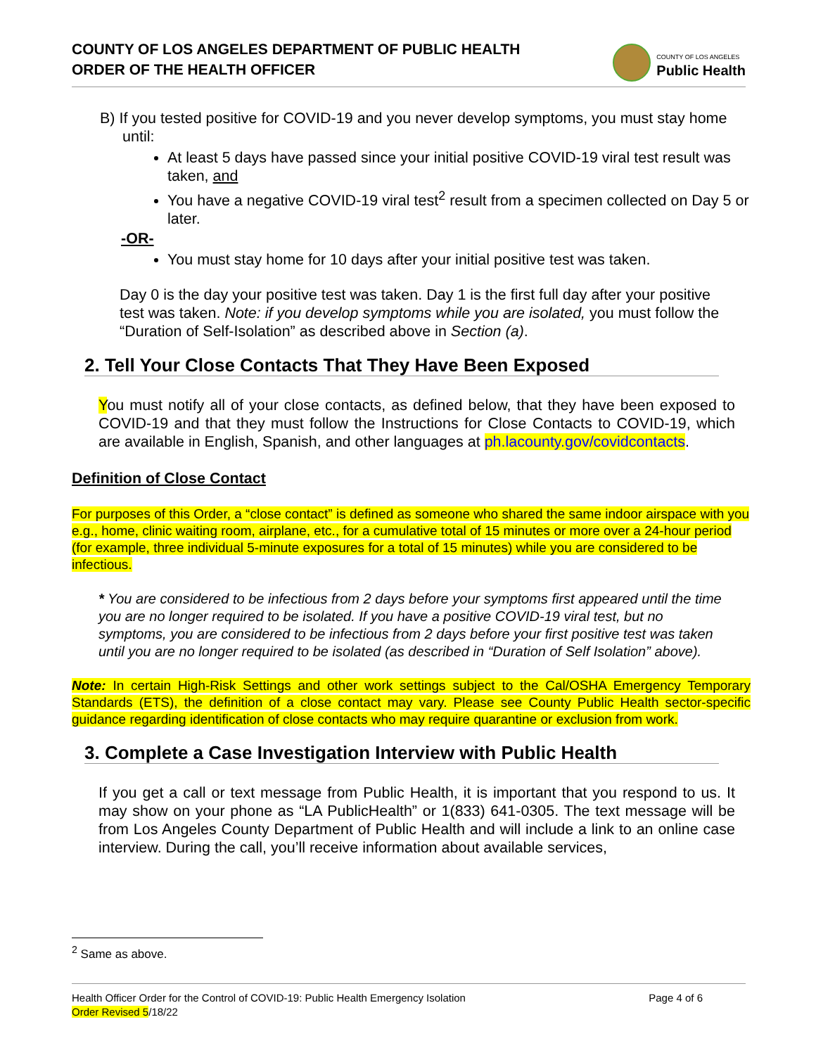COUNTY OF LOS ANGELES DEPARTMENT OF PUBLIC HEALTH
ORDER OF THE HEALTH OFFICER
COUNTY OF LOS ANGELES
Public Health
B) If you tested positive for COVID-19 and you never develop symptoms, you must stay home until:
At least 5 days have passed since your initial positive COVID-19 viral test result was taken, and
You have a negative COVID-19 viral test<sup>2</sup> result from a specimen collected on Day 5 or later.
-OR-
You must stay home for 10 days after your initial positive test was taken.
Day 0 is the day your positive test was taken. Day 1 is the first full day after your positive test was taken. Note: if you develop symptoms while you are isolated, you must follow the “Duration of Self-Isolation” as described above in Section (a).
2. Tell Your Close Contacts That They Have Been Exposed
You must notify all of your close contacts, as defined below, that they have been exposed to COVID-19 and that they must follow the Instructions for Close Contacts to COVID-19, which are available in English, Spanish, and other languages at ph.lacounty.gov/covidcontacts.
Definition of Close Contact
For purposes of this Order, a “close contact” is defined as someone who shared the same indoor airspace with you e.g., home, clinic waiting room, airplane, etc., for a cumulative total of 15 minutes or more over a 24-hour period (for example, three individual 5-minute exposures for a total of 15 minutes) while you are considered to be infectious.
* You are considered to be infectious from 2 days before your symptoms first appeared until the time you are no longer required to be isolated. If you have a positive COVID-19 viral test, but no symptoms, you are considered to be infectious from 2 days before your first positive test was taken until you are no longer required to be isolated (as described in “Duration of Self Isolation” above).
Note: In certain High-Risk Settings and other work settings subject to the Cal/OSHA Emergency Temporary Standards (ETS), the definition of a close contact may vary. Please see County Public Health sector-specific guidance regarding identification of close contacts who may require quarantine or exclusion from work.
3. Complete a Case Investigation Interview with Public Health
If you get a call or text message from Public Health, it is important that you respond to us. It may show on your phone as “LA PublicHealth” or 1(833) 641-0305. The text message will be from Los Angeles County Department of Public Health and will include a link to an online case interview. During the call, you’ll receive information about available services,
<sup>2</sup> Same as above.
Health Officer Order for the Control of COVID-19: Public Health Emergency Isolation Page 4 of 6
Order Revised 5/18/22